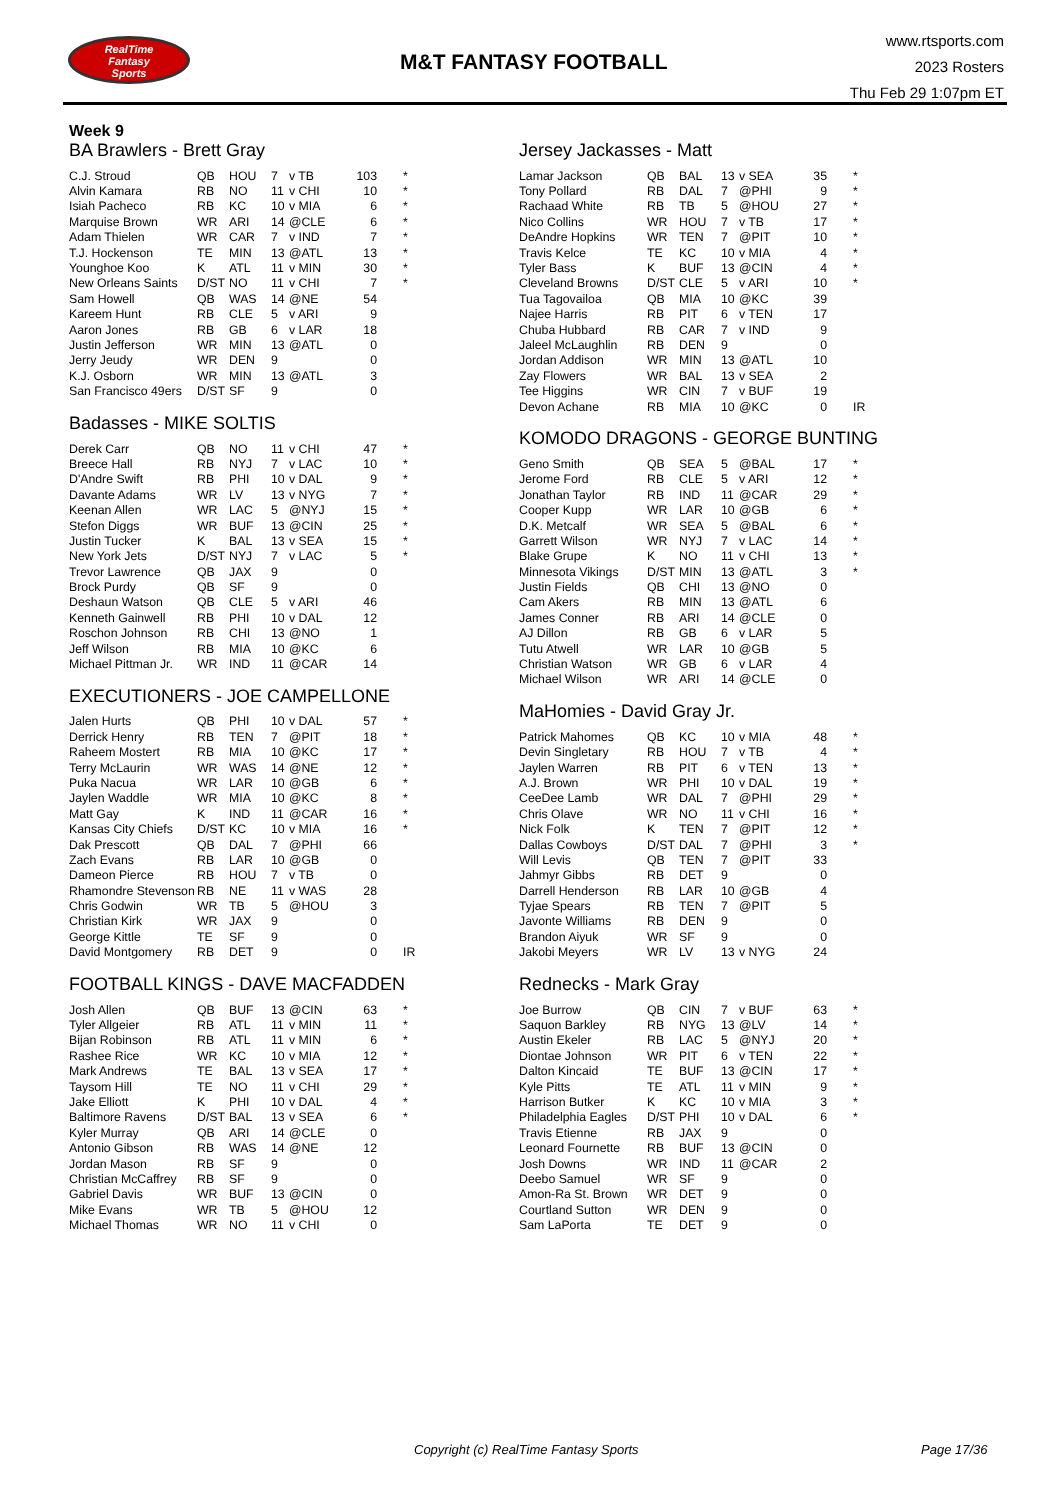RealTime
Fantasy
Sports
M&T FANTASY FOOTBALL
www.rtsports.com
2023 Rosters
Thu Feb 29 1:07pm ET
Week 9
BA Brawlers - Brett Gray
| C.J. Stroud | QB | HOU | 7 | v TB | 103 | * |
| Alvin Kamara | RB | NO | 11 | v CHI | 10 | * |
| Isiah Pacheco | RB | KC | 10 | v MIA | 6 | * |
| Marquise Brown | WR | ARI | 14 | @CLE | 6 | * |
| Adam Thielen | WR | CAR | 7 | v IND | 7 | * |
| T.J. Hockenson | TE | MIN | 13 | @ATL | 13 | * |
| Younghoe Koo | K | ATL | 11 | v MIN | 30 | * |
| New Orleans Saints | D/ST | NO | 11 | v CHI | 7 | * |
| Sam Howell | QB | WAS | 14 | @NE | 54 | |
| Kareem Hunt | RB | CLE | 5 | v ARI | 9 | |
| Aaron Jones | RB | GB | 6 | v LAR | 18 | |
| Justin Jefferson | WR | MIN | 13 | @ATL | 0 | |
| Jerry Jeudy | WR | DEN | 9 | | 0 | |
| K.J. Osborn | WR | MIN | 13 | @ATL | 3 | |
| San Francisco 49ers | D/ST | SF | 9 | | 0 | |
Badasses - MIKE SOLTIS
| Derek Carr | QB | NO | 11 | v CHI | 47 | * |
| Breece Hall | RB | NYJ | 7 | v LAC | 10 | * |
| D'Andre Swift | RB | PHI | 10 | v DAL | 9 | * |
| Davante Adams | WR | LV | 13 | v NYG | 7 | * |
| Keenan Allen | WR | LAC | 5 | @NYJ | 15 | * |
| Stefon Diggs | WR | BUF | 13 | @CIN | 25 | * |
| Justin Tucker | K | BAL | 13 | v SEA | 15 | * |
| New York Jets | D/ST | NYJ | 7 | v LAC | 5 | * |
| Trevor Lawrence | QB | JAX | 9 | | 0 | |
| Brock Purdy | QB | SF | 9 | | 0 | |
| Deshaun Watson | QB | CLE | 5 | v ARI | 46 | |
| Kenneth Gainwell | RB | PHI | 10 | v DAL | 12 | |
| Roschon Johnson | RB | CHI | 13 | @NO | 1 | |
| Jeff Wilson | RB | MIA | 10 | @KC | 6 | |
| Michael Pittman Jr. | WR | IND | 11 | @CAR | 14 | |
EXECUTIONERS - JOE CAMPELLONE
| Jalen Hurts | QB | PHI | 10 | v DAL | 57 | * |
| Derrick Henry | RB | TEN | 7 | @PIT | 18 | * |
| Raheem Mostert | RB | MIA | 10 | @KC | 17 | * |
| Terry McLaurin | WR | WAS | 14 | @NE | 12 | * |
| Puka Nacua | WR | LAR | 10 | @GB | 6 | * |
| Jaylen Waddle | WR | MIA | 10 | @KC | 8 | * |
| Matt Gay | K | IND | 11 | @CAR | 16 | * |
| Kansas City Chiefs | D/ST | KC | 10 | v MIA | 16 | * |
| Dak Prescott | QB | DAL | 7 | @PHI | 66 | |
| Zach Evans | RB | LAR | 10 | @GB | 0 | |
| Dameon Pierce | RB | HOU | 7 | v TB | 0 | |
| Rhamondre Stevenson | RB | NE | 11 | v WAS | 28 | |
| Chris Godwin | WR | TB | 5 | @HOU | 3 | |
| Christian Kirk | WR | JAX | 9 | | 0 | |
| George Kittle | TE | SF | 9 | | 0 | |
| David Montgomery | RB | DET | 9 | | 0 | IR |
FOOTBALL KINGS - DAVE MACFADDEN
| Josh Allen | QB | BUF | 13 | @CIN | 63 | * |
| Tyler Allgeier | RB | ATL | 11 | v MIN | 11 | * |
| Bijan Robinson | RB | ATL | 11 | v MIN | 6 | * |
| Rashee Rice | WR | KC | 10 | v MIA | 12 | * |
| Mark Andrews | TE | BAL | 13 | v SEA | 17 | * |
| Taysom Hill | TE | NO | 11 | v CHI | 29 | * |
| Jake Elliott | K | PHI | 10 | v DAL | 4 | * |
| Baltimore Ravens | D/ST | BAL | 13 | v SEA | 6 | * |
| Kyler Murray | QB | ARI | 14 | @CLE | 0 | |
| Antonio Gibson | RB | WAS | 14 | @NE | 12 | |
| Jordan Mason | RB | SF | 9 | | 0 | |
| Christian McCaffrey | RB | SF | 9 | | 0 | |
| Gabriel Davis | WR | BUF | 13 | @CIN | 0 | |
| Mike Evans | WR | TB | 5 | @HOU | 12 | |
| Michael Thomas | WR | NO | 11 | v CHI | 0 | |
Jersey Jackasses - Matt
| Lamar Jackson | QB | BAL | 13 | v SEA | 35 | * |
| Tony Pollard | RB | DAL | 7 | @PHI | 9 | * |
| Rachaad White | RB | TB | 5 | @HOU | 27 | * |
| Nico Collins | WR | HOU | 7 | v TB | 17 | * |
| DeAndre Hopkins | WR | TEN | 7 | @PIT | 10 | * |
| Travis Kelce | TE | KC | 10 | v MIA | 4 | * |
| Tyler Bass | K | BUF | 13 | @CIN | 4 | * |
| Cleveland Browns | D/ST | CLE | 5 | v ARI | 10 | * |
| Tua Tagovailoa | QB | MIA | 10 | @KC | 39 | |
| Najee Harris | RB | PIT | 6 | v TEN | 17 | |
| Chuba Hubbard | RB | CAR | 7 | v IND | 9 | |
| Jaleel McLaughlin | RB | DEN | 9 | | 0 | |
| Jordan Addison | WR | MIN | 13 | @ATL | 10 | |
| Zay Flowers | WR | BAL | 13 | v SEA | 2 | |
| Tee Higgins | WR | CIN | 7 | v BUF | 19 | |
| Devon Achane | RB | MIA | 10 | @KC | 0 | IR |
KOMODO DRAGONS - GEORGE BUNTING
| Geno Smith | QB | SEA | 5 | @BAL | 17 | * |
| Jerome Ford | RB | CLE | 5 | v ARI | 12 | * |
| Jonathan Taylor | RB | IND | 11 | @CAR | 29 | * |
| Cooper Kupp | WR | LAR | 10 | @GB | 6 | * |
| D.K. Metcalf | WR | SEA | 5 | @BAL | 6 | * |
| Garrett Wilson | WR | NYJ | 7 | v LAC | 14 | * |
| Blake Grupe | K | NO | 11 | v CHI | 13 | * |
| Minnesota Vikings | D/ST | MIN | 13 | @ATL | 3 | * |
| Justin Fields | QB | CHI | 13 | @NO | 0 | |
| Cam Akers | RB | MIN | 13 | @ATL | 6 | |
| James Conner | RB | ARI | 14 | @CLE | 0 | |
| AJ Dillon | RB | GB | 6 | v LAR | 5 | |
| Tutu Atwell | WR | LAR | 10 | @GB | 5 | |
| Christian Watson | WR | GB | 6 | v LAR | 4 | |
| Michael Wilson | WR | ARI | 14 | @CLE | 0 | |
MaHomies - David Gray Jr.
| Patrick Mahomes | QB | KC | 10 | v MIA | 48 | * |
| Devin Singletary | RB | HOU | 7 | v TB | 4 | * |
| Jaylen Warren | RB | PIT | 6 | v TEN | 13 | * |
| A.J. Brown | WR | PHI | 10 | v DAL | 19 | * |
| CeeDee Lamb | WR | DAL | 7 | @PHI | 29 | * |
| Chris Olave | WR | NO | 11 | v CHI | 16 | * |
| Nick Folk | K | TEN | 7 | @PIT | 12 | * |
| Dallas Cowboys | D/ST | DAL | 7 | @PHI | 3 | * |
| Will Levis | QB | TEN | 7 | @PIT | 33 | |
| Jahmyr Gibbs | RB | DET | 9 | | 0 | |
| Darrell Henderson | RB | LAR | 10 | @GB | 4 | |
| Tyjae Spears | RB | TEN | 7 | @PIT | 5 | |
| Javonte Williams | RB | DEN | 9 | | 0 | |
| Brandon Aiyuk | WR | SF | 9 | | 0 | |
| Jakobi Meyers | WR | LV | 13 | v NYG | 24 | |
Rednecks - Mark Gray
| Joe Burrow | QB | CIN | 7 | v BUF | 63 | * |
| Saquon Barkley | RB | NYG | 13 | @LV | 14 | * |
| Austin Ekeler | RB | LAC | 5 | @NYJ | 20 | * |
| Diontae Johnson | WR | PIT | 6 | v TEN | 22 | * |
| Dalton Kincaid | TE | BUF | 13 | @CIN | 17 | * |
| Kyle Pitts | TE | ATL | 11 | v MIN | 9 | * |
| Harrison Butker | K | KC | 10 | v MIA | 3 | * |
| Philadelphia Eagles | D/ST | PHI | 10 | v DAL | 6 | * |
| Travis Etienne | RB | JAX | 9 | | 0 | |
| Leonard Fournette | RB | BUF | 13 | @CIN | 0 | |
| Josh Downs | WR | IND | 11 | @CAR | 2 | |
| Deebo Samuel | WR | SF | 9 | | 0 | |
| Amon-Ra St. Brown | WR | DET | 9 | | 0 | |
| Courtland Sutton | WR | DEN | 9 | | 0 | |
| Sam LaPorta | TE | DET | 9 | | 0 | |
Copyright (c) RealTime Fantasy Sports
Page 17/36